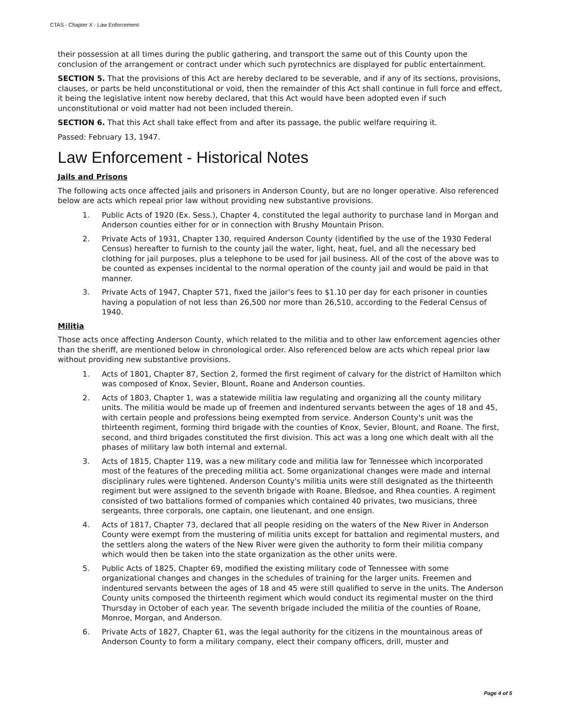CTAS - Chapter X - Law Enforcement
their possession at all times during the public gathering, and transport the same out of this County upon the conclusion of the arrangement or contract under which such pyrotechnics are displayed for public entertainment.
SECTION 5. That the provisions of this Act are hereby declared to be severable, and if any of its sections, provisions, clauses, or parts be held unconstitutional or void, then the remainder of this Act shall continue in full force and effect, it being the legislative intent now hereby declared, that this Act would have been adopted even if such unconstitutional or void matter had not been included therein.
SECTION 6. That this Act shall take effect from and after its passage, the public welfare requiring it.
Passed: February 13, 1947.
Law Enforcement - Historical Notes
Jails and Prisons
The following acts once affected jails and prisoners in Anderson County, but are no longer operative. Also referenced below are acts which repeal prior law without providing new substantive provisions.
1. Public Acts of 1920 (Ex. Sess.), Chapter 4, constituted the legal authority to purchase land in Morgan and Anderson counties either for or in connection with Brushy Mountain Prison.
2. Private Acts of 1931, Chapter 130, required Anderson County (identified by the use of the 1930 Federal Census) hereafter to furnish to the county jail the water, light, heat, fuel, and all the necessary bed clothing for jail purposes, plus a telephone to be used for jail business. All of the cost of the above was to be counted as expenses incidental to the normal operation of the county jail and would be paid in that manner.
3. Private Acts of 1947, Chapter 571, fixed the jailor’s fees to $1.10 per day for each prisoner in counties having a population of not less than 26,500 nor more than 26,510, according to the Federal Census of 1940.
Militia
Those acts once affecting Anderson County, which related to the militia and to other law enforcement agencies other than the sheriff, are mentioned below in chronological order. Also referenced below are acts which repeal prior law without providing new substantive provisions.
1. Acts of 1801, Chapter 87, Section 2, formed the first regiment of calvary for the district of Hamilton which was composed of Knox, Sevier, Blount, Roane and Anderson counties.
2. Acts of 1803, Chapter 1, was a statewide militia law regulating and organizing all the county military units. The militia would be made up of freemen and indentured servants between the ages of 18 and 45, with certain people and professions being exempted from service. Anderson County's unit was the thirteenth regiment, forming third brigade with the counties of Knox, Sevier, Blount, and Roane. The first, second, and third brigades constituted the first division. This act was a long one which dealt with all the phases of military law both internal and external.
3. Acts of 1815, Chapter 119, was a new military code and militia law for Tennessee which incorporated most of the features of the preceding militia act. Some organizational changes were made and internal disciplinary rules were tightened. Anderson County's militia units were still designated as the thirteenth regiment but were assigned to the seventh brigade with Roane, Bledsoe, and Rhea counties. A regiment consisted of two battalions formed of companies which contained 40 privates, two musicians, three sergeants, three corporals, one captain, one lieutenant, and one ensign.
4. Acts of 1817, Chapter 73, declared that all people residing on the waters of the New River in Anderson County were exempt from the mustering of militia units except for battalion and regimental musters, and the settlers along the waters of the New River were given the authority to form their militia company which would then be taken into the state organization as the other units were.
5. Public Acts of 1825, Chapter 69, modified the existing military code of Tennessee with some organizational changes and changes in the schedules of training for the larger units. Freemen and indentured servants between the ages of 18 and 45 were still qualified to serve in the units. The Anderson County units composed the thirteenth regiment which would conduct its regimental muster on the third Thursday in October of each year. The seventh brigade included the militia of the counties of Roane, Monroe, Morgan, and Anderson.
6. Private Acts of 1827, Chapter 61, was the legal authority for the citizens in the mountainous areas of Anderson County to form a military company, elect their company officers, drill, muster and
Page 4 of 5